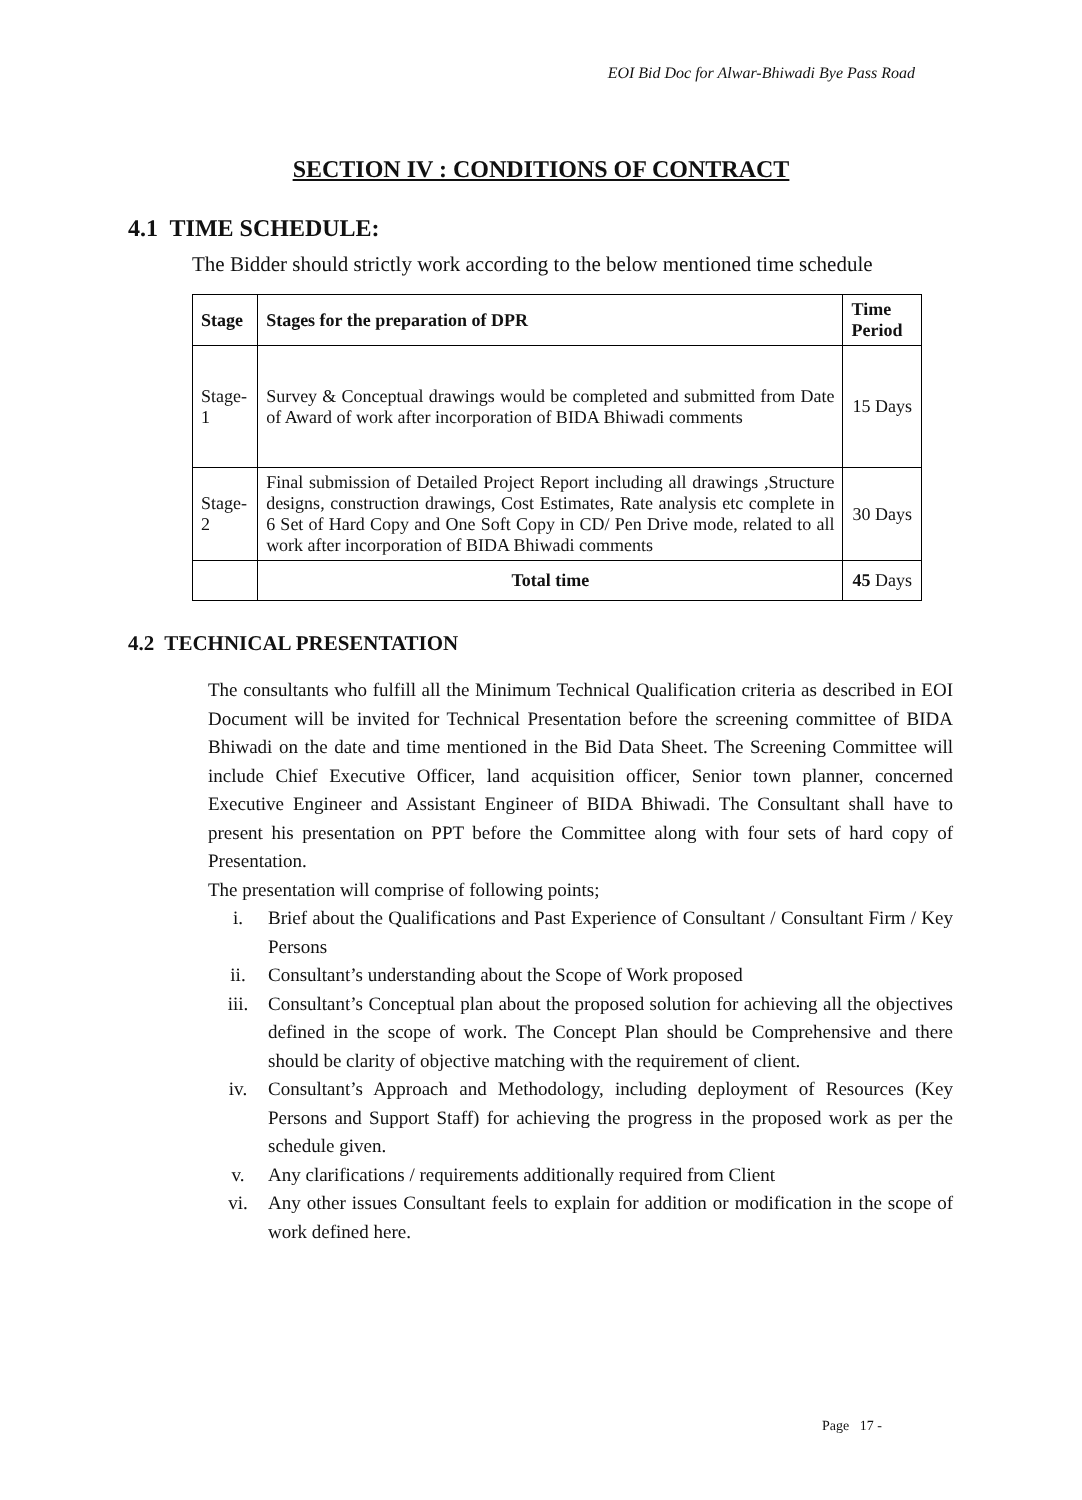EOI Bid Doc for Alwar-Bhiwadi Bye Pass Road
SECTION IV : CONDITIONS OF CONTRACT
4.1 TIME SCHEDULE:
The Bidder should strictly work according to the below mentioned time schedule
| Stage | Stages for the preparation of DPR | Time Period |
| --- | --- | --- |
| Stage-1 | Survey & Conceptual drawings would be completed and submitted from Date of Award of work after incorporation of BIDA Bhiwadi comments | 15 Days |
| Stage-2 | Final submission of Detailed Project Report including all drawings ,Structure designs, construction drawings, Cost Estimates, Rate analysis etc complete in 6 Set of Hard Copy and One Soft Copy in CD/ Pen Drive mode, related to all work after incorporation of BIDA Bhiwadi comments | 30 Days |
| | Total time | 45 Days |
4.2 TECHNICAL PRESENTATION
The consultants who fulfill all the Minimum Technical Qualification criteria as described in EOI Document will be invited for Technical Presentation before the screening committee of BIDA Bhiwadi on the date and time mentioned in the Bid Data Sheet. The Screening Committee will include Chief Executive Officer, land acquisition officer, Senior town planner, concerned Executive Engineer and Assistant Engineer of BIDA Bhiwadi. The Consultant shall have to present his presentation on PPT before the Committee along with four sets of hard copy of Presentation.
The presentation will comprise of following points;
i. Brief about the Qualifications and Past Experience of Consultant / Consultant Firm / Key Persons
ii. Consultant’s understanding about the Scope of Work proposed
iii. Consultant’s Conceptual plan about the proposed solution for achieving all the objectives defined in the scope of work. The Concept Plan should be Comprehensive and there should be clarity of objective matching with the requirement of client.
iv. Consultant’s Approach and Methodology, including deployment of Resources (Key Persons and Support Staff) for achieving the progress in the proposed work as per the schedule given.
v. Any clarifications / requirements additionally required from Client
vi. Any other issues Consultant feels to explain for addition or modification in the scope of work defined here.
Page 17 -